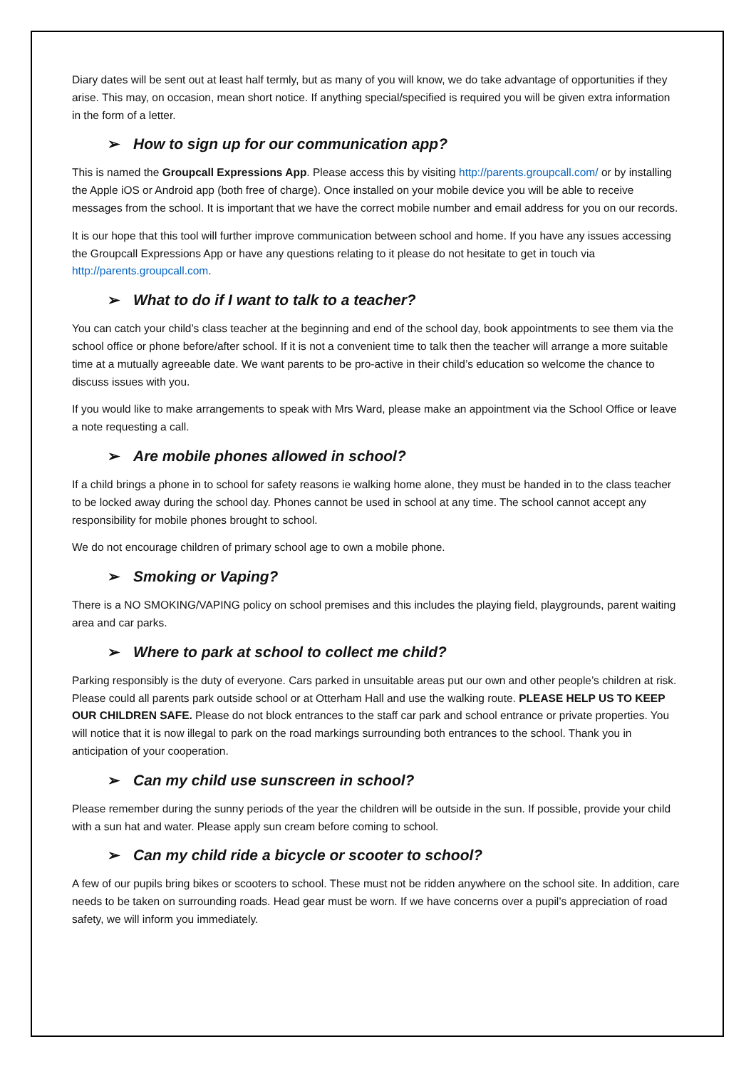Diary dates will be sent out at least half termly, but as many of you will know, we do take advantage of opportunities if they arise. This may, on occasion, mean short notice. If anything special/specified is required you will be given extra information in the form of a letter.
➢ How to sign up for our communication app?
This is named the Groupcall Expressions App. Please access this by visiting http://parents.groupcall.com/ or by installing the Apple iOS or Android app (both free of charge). Once installed on your mobile device you will be able to receive messages from the school. It is important that we have the correct mobile number and email address for you on our records.
It is our hope that this tool will further improve communication between school and home. If you have any issues accessing the Groupcall Expressions App or have any questions relating to it please do not hesitate to get in touch via http://parents.groupcall.com.
➢ What to do if I want to talk to a teacher?
You can catch your child’s class teacher at the beginning and end of the school day, book appointments to see them via the school office or phone before/after school. If it is not a convenient time to talk then the teacher will arrange a more suitable time at a mutually agreeable date. We want parents to be pro-active in their child’s education so welcome the chance to discuss issues with you.
If you would like to make arrangements to speak with Mrs Ward, please make an appointment via the School Office or leave a note requesting a call.
➢ Are mobile phones allowed in school?
If a child brings a phone in to school for safety reasons ie walking home alone, they must be handed in to the class teacher to be locked away during the school day. Phones cannot be used in school at any time. The school cannot accept any responsibility for mobile phones brought to school.
We do not encourage children of primary school age to own a mobile phone.
➢ Smoking or Vaping?
There is a NO SMOKING/VAPING policy on school premises and this includes the playing field, playgrounds, parent waiting area and car parks.
➢ Where to park at school to collect me child?
Parking responsibly is the duty of everyone. Cars parked in unsuitable areas put our own and other people’s children at risk. Please could all parents park outside school or at Otterham Hall and use the walking route. PLEASE HELP US TO KEEP OUR CHILDREN SAFE. Please do not block entrances to the staff car park and school entrance or private properties. You will notice that it is now illegal to park on the road markings surrounding both entrances to the school. Thank you in anticipation of your cooperation.
➢ Can my child use sunscreen in school?
Please remember during the sunny periods of the year the children will be outside in the sun. If possible, provide your child with a sun hat and water. Please apply sun cream before coming to school.
➢ Can my child ride a bicycle or scooter to school?
A few of our pupils bring bikes or scooters to school. These must not be ridden anywhere on the school site. In addition, care needs to be taken on surrounding roads. Head gear must be worn. If we have concerns over a pupil’s appreciation of road safety, we will inform you immediately.